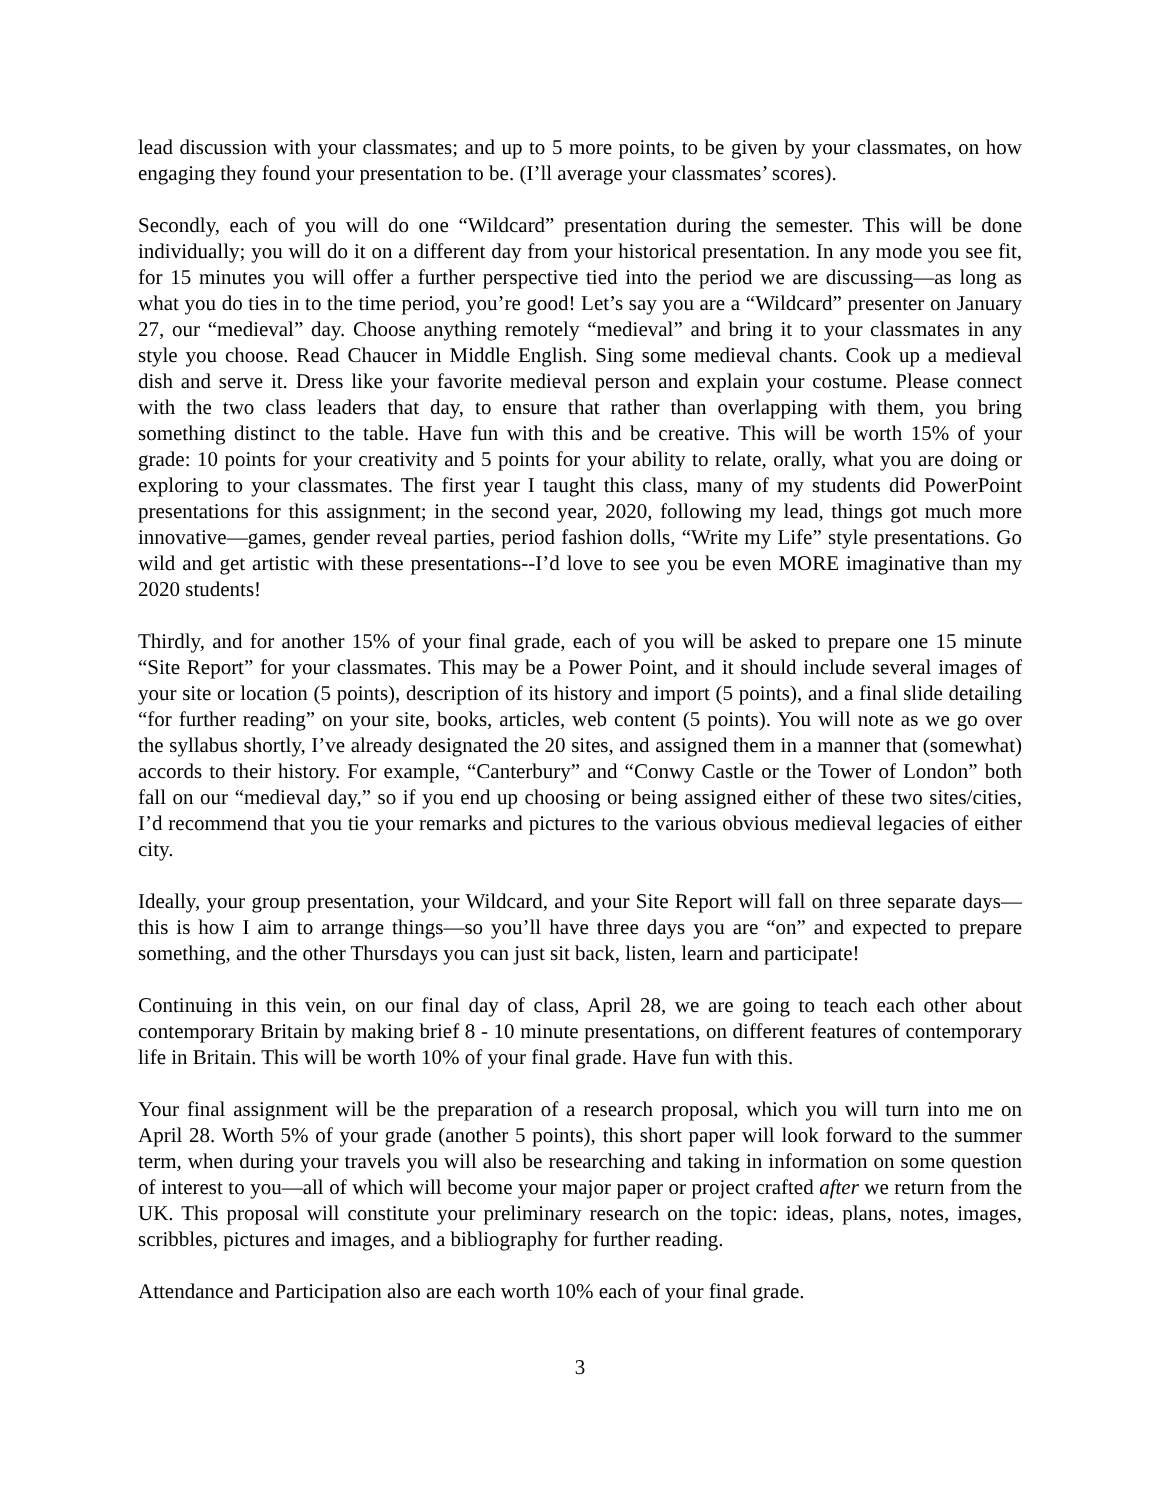lead discussion with your classmates; and up to 5 more points, to be given by your classmates, on how engaging they found your presentation to be. (I’ll average your classmates’ scores).
Secondly, each of you will do one “Wildcard” presentation during the semester. This will be done individually; you will do it on a different day from your historical presentation. In any mode you see fit, for 15 minutes you will offer a further perspective tied into the period we are discussing—as long as what you do ties in to the time period, you’re good! Let’s say you are a “Wildcard” presenter on January 27, our “medieval” day. Choose anything remotely “medieval” and bring it to your classmates in any style you choose. Read Chaucer in Middle English. Sing some medieval chants. Cook up a medieval dish and serve it. Dress like your favorite medieval person and explain your costume. Please connect with the two class leaders that day, to ensure that rather than overlapping with them, you bring something distinct to the table. Have fun with this and be creative. This will be worth 15% of your grade: 10 points for your creativity and 5 points for your ability to relate, orally, what you are doing or exploring to your classmates. The first year I taught this class, many of my students did PowerPoint presentations for this assignment; in the second year, 2020, following my lead, things got much more innovative—games, gender reveal parties, period fashion dolls, “Write my Life” style presentations. Go wild and get artistic with these presentations--I’d love to see you be even MORE imaginative than my 2020 students!
Thirdly, and for another 15% of your final grade, each of you will be asked to prepare one 15 minute “Site Report” for your classmates. This may be a Power Point, and it should include several images of your site or location (5 points), description of its history and import (5 points), and a final slide detailing “for further reading” on your site, books, articles, web content (5 points). You will note as we go over the syllabus shortly, I’ve already designated the 20 sites, and assigned them in a manner that (somewhat) accords to their history. For example, “Canterbury” and “Conwy Castle or the Tower of London” both fall on our “medieval day,” so if you end up choosing or being assigned either of these two sites/cities, I’d recommend that you tie your remarks and pictures to the various obvious medieval legacies of either city.
Ideally, your group presentation, your Wildcard, and your Site Report will fall on three separate days—this is how I aim to arrange things—so you’ll have three days you are “on” and expected to prepare something, and the other Thursdays you can just sit back, listen, learn and participate!
Continuing in this vein, on our final day of class, April 28, we are going to teach each other about contemporary Britain by making brief 8 - 10 minute presentations, on different features of contemporary life in Britain. This will be worth 10% of your final grade. Have fun with this.
Your final assignment will be the preparation of a research proposal, which you will turn into me on April 28. Worth 5% of your grade (another 5 points), this short paper will look forward to the summer term, when during your travels you will also be researching and taking in information on some question of interest to you—all of which will become your major paper or project crafted after we return from the UK. This proposal will constitute your preliminary research on the topic: ideas, plans, notes, images, scribbles, pictures and images, and a bibliography for further reading.
Attendance and Participation also are each worth 10% each of your final grade.
3